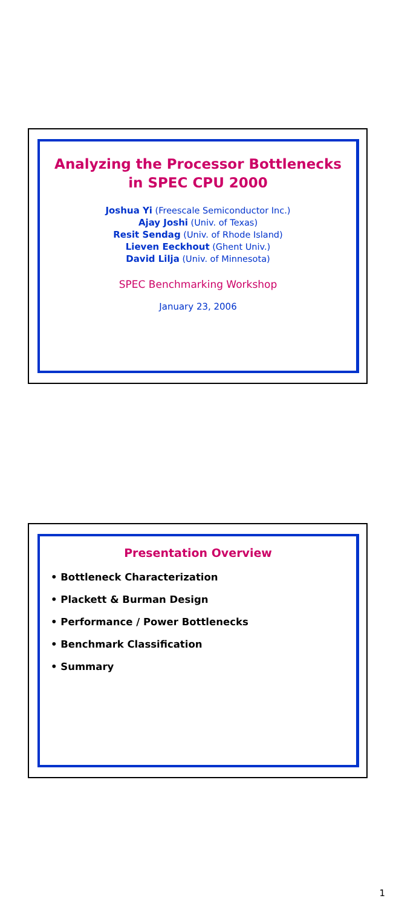Analyzing the Processor Bottlenecks
in SPEC CPU 2000
Joshua Yi (Freescale Semiconductor Inc.)
Ajay Joshi (Univ. of Texas)
Resit Sendag (Univ. of Rhode Island)
Lieven Eeckhout (Ghent Univ.)
David Lilja (Univ. of Minnesota)
SPEC Benchmarking Workshop
January 23, 2006
Presentation Overview
• Bottleneck Characterization
• Plackett & Burman Design
• Performance / Power Bottlenecks
• Benchmark Classification
• Summary
1